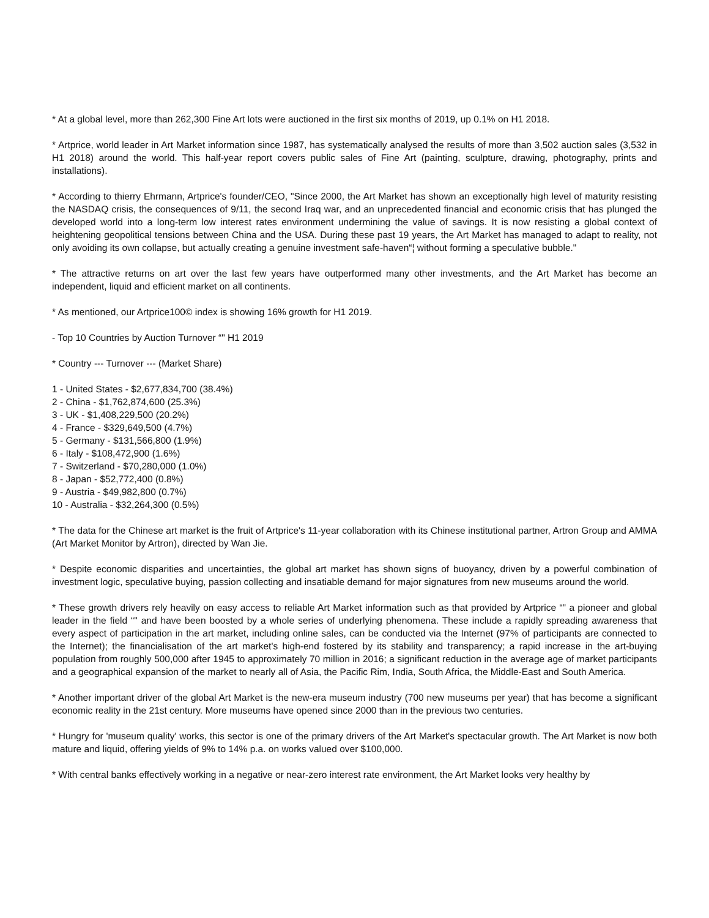* At a global level, more than 262,300 Fine Art lots were auctioned in the first six months of 2019, up 0.1% on H1 2018.
* Artprice, world leader in Art Market information since 1987, has systematically analysed the results of more than 3,502 auction sales (3,532 in H1 2018) around the world. This half-year report covers public sales of Fine Art (painting, sculpture, drawing, photography, prints and installations).
* According to thierry Ehrmann, Artprice's founder/CEO, "Since 2000, the Art Market has shown an exceptionally high level of maturity resisting the NASDAQ crisis, the consequences of 9/11, the second Iraq war, and an unprecedented financial and economic crisis that has plunged the developed world into a long-term low interest rates environment undermining the value of savings. It is now resisting a global context of heightening geopolitical tensions between China and the USA. During these past 19 years, the Art Market has managed to adapt to reality, not only avoiding its own collapse, but actually creating a genuine investment safe-haven“¦ without forming a speculative bubble."
* The attractive returns on art over the last few years have outperformed many other investments, and the Art Market has become an independent, liquid and efficient market on all continents.
* As mentioned, our Artprice100© index is showing 16% growth for H1 2019.
- Top 10 Countries by Auction Turnover “" H1 2019
* Country --- Turnover --- (Market Share)
1 - United States - $2,677,834,700 (38.4%)
2 - China - $1,762,874,600 (25.3%)
3 - UK - $1,408,229,500 (20.2%)
4 - France - $329,649,500 (4.7%)
5 - Germany - $131,566,800 (1.9%)
6 - Italy - $108,472,900 (1.6%)
7 - Switzerland - $70,280,000 (1.0%)
8 - Japan - $52,772,400 (0.8%)
9 - Austria - $49,982,800 (0.7%)
10 - Australia - $32,264,300 (0.5%)
* The data for the Chinese art market is the fruit of Artprice's 11-year collaboration with its Chinese institutional partner, Artron Group and AMMA (Art Market Monitor by Artron), directed by Wan Jie.
* Despite economic disparities and uncertainties, the global art market has shown signs of buoyancy, driven by a powerful combination of investment logic, speculative buying, passion collecting and insatiable demand for major signatures from new museums around the world.
* These growth drivers rely heavily on easy access to reliable Art Market information such as that provided by Artprice “" a pioneer and global leader in the field “" and have been boosted by a whole series of underlying phenomena. These include a rapidly spreading awareness that every aspect of participation in the art market, including online sales, can be conducted via the Internet (97% of participants are connected to the Internet); the financialisation of the art market's high-end fostered by its stability and transparency; a rapid increase in the art-buying population from roughly 500,000 after 1945 to approximately 70 million in 2016; a significant reduction in the average age of market participants and a geographical expansion of the market to nearly all of Asia, the Pacific Rim, India, South Africa, the Middle-East and South America.
* Another important driver of the global Art Market is the new-era museum industry (700 new museums per year) that has become a significant economic reality in the 21st century. More museums have opened since 2000 than in the previous two centuries.
* Hungry for 'museum quality' works, this sector is one of the primary drivers of the Art Market's spectacular growth. The Art Market is now both mature and liquid, offering yields of 9% to 14% p.a. on works valued over $100,000.
* With central banks effectively working in a negative or near-zero interest rate environment, the Art Market looks very healthy by